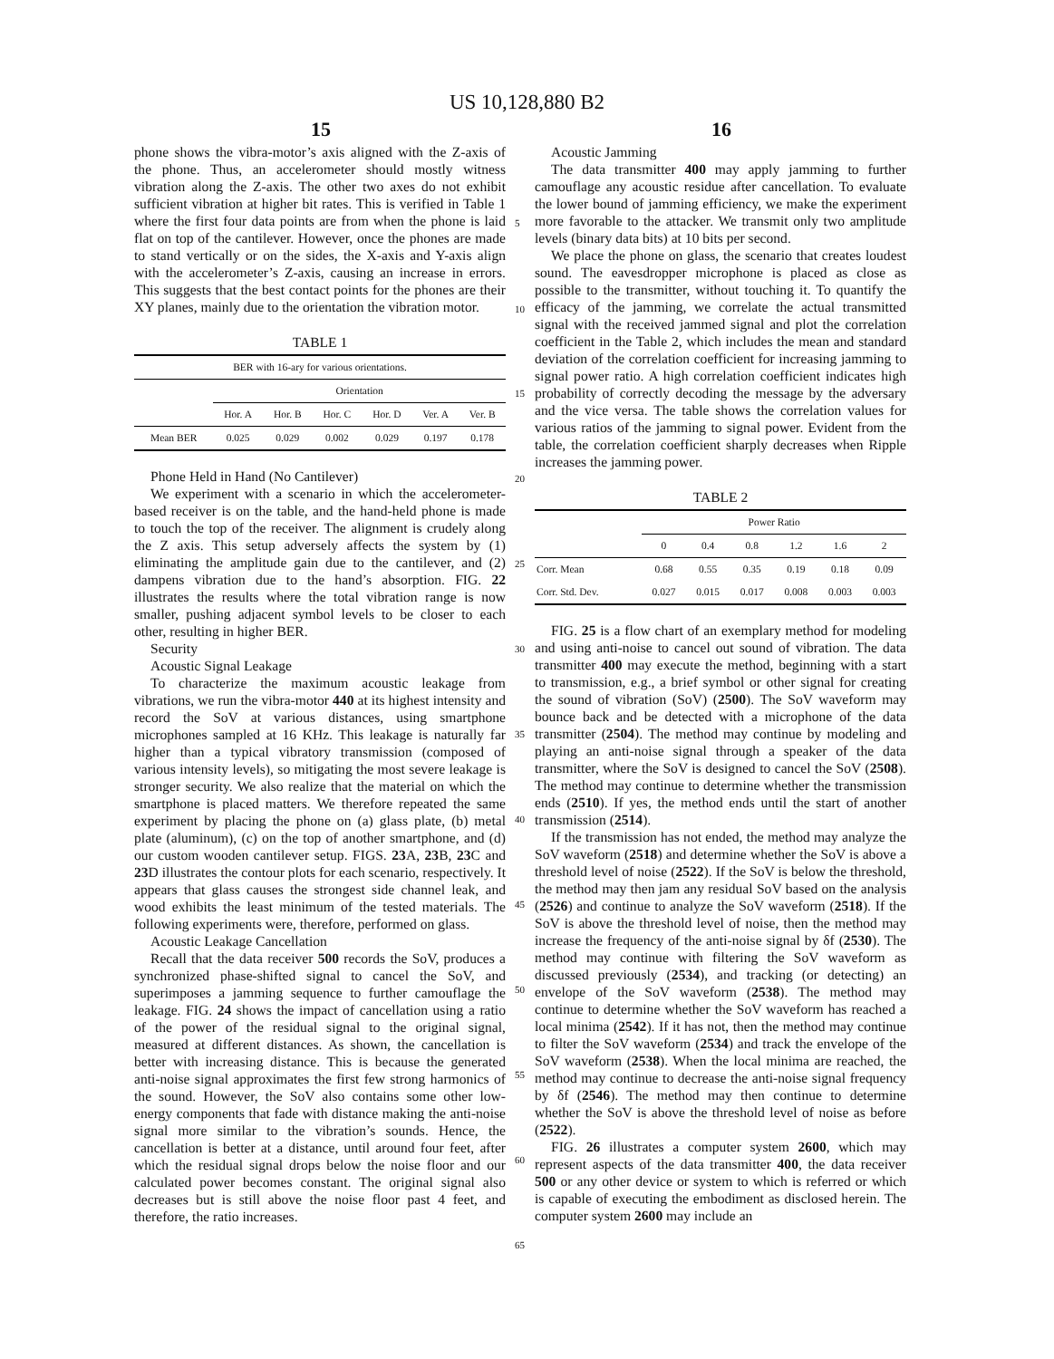US 10,128,880 B2
15 16
phone shows the vibra-motor’s axis aligned with the Z-axis of the phone. Thus, an accelerometer should mostly witness vibration along the Z-axis. The other two axes do not exhibit sufficient vibration at higher bit rates. This is verified in Table 1 where the first four data points are from when the phone is laid flat on top of the cantilever. However, once the phones are made to stand vertically or on the sides, the X-axis and Y-axis align with the accelerometer’s Z-axis, causing an increase in errors. This suggests that the best contact points for the phones are their XY planes, mainly due to the orientation the vibration motor.
TABLE 1
| BER with 16-ary for various orientations. | | | | | | |
| | Orientation | | | | | |
| | Hor. A | Hor. B | Hor. C | Hor. D | Ver. A | Ver. B |
| Mean BER | 0.025 | 0.029 | 0.002 | 0.029 | 0.197 | 0.178 |
Phone Held in Hand (No Cantilever)
We experiment with a scenario in which the accelerometer-based receiver is on the table, and the hand-held phone is made to touch the top of the receiver. The alignment is crudely along the Z axis. This setup adversely affects the system by (1) eliminating the amplitude gain due to the cantilever, and (2) dampens vibration due to the hand’s absorption. FIG. 22 illustrates the results where the total vibration range is now smaller, pushing adjacent symbol levels to be closer to each other, resulting in higher BER.
Security
Acoustic Signal Leakage
To characterize the maximum acoustic leakage from vibrations, we run the vibra-motor 440 at its highest intensity and record the SoV at various distances, using smartphone microphones sampled at 16 KHz. This leakage is naturally far higher than a typical vibratory transmission (composed of various intensity levels), so mitigating the most severe leakage is stronger security. We also realize that the material on which the smartphone is placed matters. We therefore repeated the same experiment by placing the phone on (a) glass plate, (b) metal plate (aluminum), (c) on the top of another smartphone, and (d) our custom wooden cantilever setup. FIGS. 23 A, 23 B, 23 C and 23 D illustrates the contour plots for each scenario, respectively. It appears that glass causes the strongest side channel leak, and wood exhibits the least minimum of the tested materials. The following experiments were, therefore, performed on glass.
Acoustic Leakage Cancellation
Recall that the data receiver 500 records the SoV, produces a synchronized phase-shifted signal to cancel the SoV, and superimposes a jamming sequence to further camouflage the leakage. FIG. 24 shows the impact of cancellation using a ratio of the power of the residual signal to the original signal, measured at different distances. As shown, the cancellation is better with increasing distance. This is because the generated anti-noise signal approximates the first few strong harmonics of the sound. However, the SoV also contains some other low-energy components that fade with distance making the anti-noise signal more similar to the vibration’s sounds. Hence, the cancellation is better at a distance, until around four feet, after which the residual signal drops below the noise floor and our calculated power becomes constant. The original signal also decreases but is still above the noise floor past 4 feet, and therefore, the ratio increases.
5
10
15
20
25
30
35
40
45
50
55
60
65
Acoustic Jamming
The data transmitter 400 may apply jamming to further camouflage any acoustic residue after cancellation. To evaluate the lower bound of jamming efficiency, we make the experiment more favorable to the attacker. We transmit only two amplitude levels (binary data bits) at 10 bits per second.
We place the phone on glass, the scenario that creates loudest sound. The eavesdropper microphone is placed as close as possible to the transmitter, without touching it. To quantify the efficacy of the jamming, we correlate the actual transmitted signal with the received jammed signal and plot the correlation coefficient in the Table 2, which includes the mean and standard deviation of the correlation coefficient for increasing jamming to signal power ratio. A high correlation coefficient indicates high probability of correctly decoding the message by the adversary and the vice versa. The table shows the correlation values for various ratios of the jamming to signal power. Evident from the table, the correlation coefficient sharply decreases when Ripple increases the jamming power.
TABLE 2
| | Power Ratio | | | | | |
| | 0 | 0.4 | 0.8 | 1.2 | 1.6 | 2 |
| Corr. Mean | 0.68 | 0.55 | 0.35 | 0.19 | 0.18 | 0.09 |
| Corr. Std. Dev. | 0.027 | 0.015 | 0.017 | 0.008 | 0.003 | 0.003 |
FIG. 25 is a flow chart of an exemplary method for modeling and using anti-noise to cancel out sound of vibration. The data transmitter 400 may execute the method, beginning with a start to transmission, e.g., a brief symbol or other signal for creating the sound of vibration (SoV) (2500). The SoV waveform may bounce back and be detected with a microphone of the data transmitter (2504). The method may continue by modeling and playing an anti-noise signal through a speaker of the data transmitter, where the SoV is designed to cancel the SoV (2508). The method may continue to determine whether the transmission ends (2510). If yes, the method ends until the start of another transmission (2514).
If the transmission has not ended, the method may analyze the SoV waveform (2518) and determine whether the SoV is above a threshold level of noise (2522). If the SoV is below the threshold, the method may then jam any residual SoV based on the analysis (2526) and continue to analyze the SoV waveform (2518). If the SoV is above the threshold level of noise, then the method may increase the frequency of the anti-noise signal by δf (2530). The method may continue with filtering the SoV waveform as discussed previously (2534), and tracking (or detecting) an envelope of the SoV waveform (2538). The method may continue to determine whether the SoV waveform has reached a local minima (2542). If it has not, then the method may continue to filter the SoV waveform (2534) and track the envelope of the SoV waveform (2538). When the local minima are reached, the method may continue to decrease the anti-noise signal frequency by δf (2546). The method may then continue to determine whether the SoV is above the threshold level of noise as before (2522).
FIG. 26 illustrates a computer system 2600, which may represent aspects of the data transmitter 400, the data receiver 500 or any other device or system to which is referred or which is capable of executing the embodiment as disclosed herein. The computer system 2600 may include an